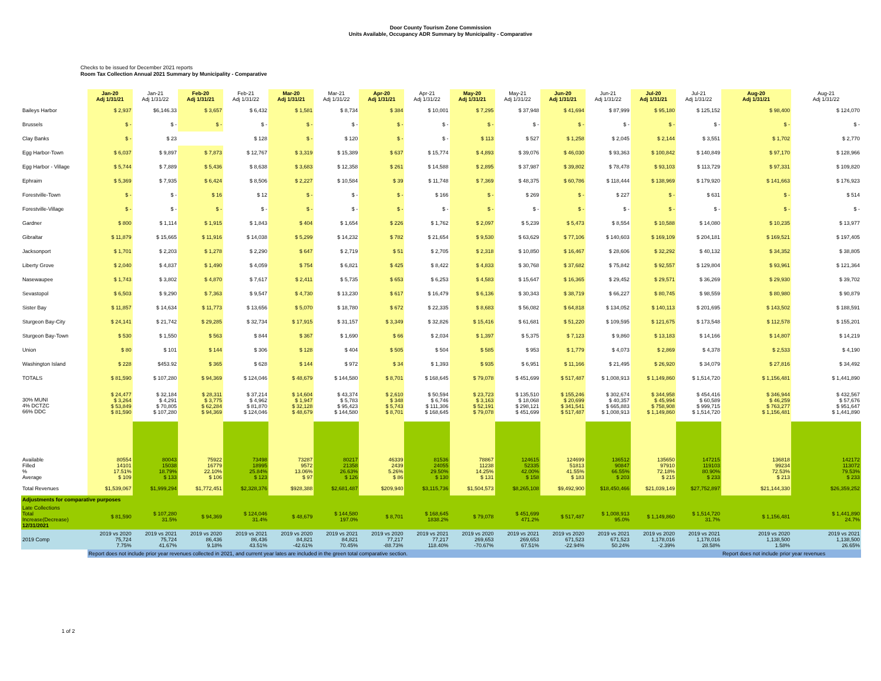Door County Tourism Zone Commission
Units Available, Occupancy ADR Summary by Municipality - Comparative
Checks to be issued for December 2021 reports
Room Tax Collection Annual 2021 Summary by Municipality - Comparative
| | Jan-20 Adj 1/31/21 | Jan-21 Adj 1/31/22 | Feb-20 Adj 1/31/21 | Feb-21 Adj 1/31/22 | Mar-20 Adj 1/31/21 | Mar-21 Adj 1/31/22 | Apr-20 Adj 1/31/21 | Apr-21 Adj 1/31/22 | May-20 Adj 1/31/21 | May-21 Adj 1/31/22 | Jun-20 Adj 1/31/21 | Jun-21 Adj 1/31/22 | Jul-20 Adj 1/31/21 | Jul-21 Adj 1/31/22 | Aug-20 Adj 1/31/21 | Aug-21 Adj 1/31/22 |
| --- | --- | --- | --- | --- | --- | --- | --- | --- | --- | --- | --- | --- | --- | --- | --- | --- |
| Baileys Harbor | $ 2,937 | $6,146.33 | $ 3,657 | $ 6,432 | $ 1,581 | $ 8,734 | $ 384 | $ 10,001 | $ 7,295 | $ 37,948 | $ 41,694 | $ 87,999 | $ 95,180 | $ 125,152 | $ 98,400 | $ 124,070 |
| Brussels | $ - | $ - | $ - | $ - | $ - | $ - | $ - | $ - | $ - | $ - | $ - | $ - | $ - | $ - | $ - | $ - |
| Clay Banks | $ - | $ 23 | | $ 128 | $ - | $ 120 | $ - | $ - | $ 113 | $ 527 | $ 1,258 | $ 2,045 | $ 2,144 | $ 3,551 | $ 1,702 | $ 2,770 |
| Egg Harbor-Town | $ 6,037 | $ 9,897 | $ 7,873 | $ 12,767 | $ 3,319 | $ 15,389 | $ 637 | $ 15,774 | $ 4,893 | $ 39,076 | $ 46,030 | $ 93,363 | $ 100,842 | $ 140,849 | $ 97,170 | $ 128,966 |
| Egg Harbor - Village | $ 5,744 | $ 7,889 | $ 5,436 | $ 8,638 | $ 3,683 | $ 12,358 | $ 261 | $ 14,588 | $ 2,895 | $ 37,987 | $ 39,802 | $ 78,478 | $ 93,103 | $ 113,729 | $ 97,331 | $ 109,820 |
| Ephraim | $ 5,369 | $ 7,935 | $ 6,424 | $ 8,506 | $ 2,227 | $ 10,584 | $ 39 | $ 11,748 | $ 7,369 | $ 48,375 | $ 60,786 | $ 118,444 | $ 138,969 | $ 179,920 | $ 141,663 | $ 176,923 |
| Forestville-Town | $ - | $ - | $ 16 | $ 12 | $ - | $ - | $ - | $ 166 | $ - | $ 269 | $ - | $ 227 | $ - | $ 631 | $ - | $ 514 |
| Forestville-Village | $ - | $ - | $ - | $ - | $ - | $ - | $ - | $ - | $ - | $ - | $ - | $ - | $ - | $ - | $ - | $ - |
| Gardner | $ 800 | $ 1,114 | $ 1,915 | $ 1,843 | $ 404 | $ 1,654 | $ 226 | $ 1,762 | $ 2,097 | $ 5,239 | $ 5,473 | $ 8,554 | $ 10,588 | $ 14,080 | $ 10,235 | $ 13,977 |
| Gibraltar | $ 11,879 | $ 15,665 | $ 11,916 | $ 14,038 | $ 5,299 | $ 14,232 | $ 782 | $ 21,654 | $ 9,530 | $ 63,629 | $ 77,106 | $ 140,603 | $ 169,109 | $ 204,181 | $ 169,521 | $ 197,405 |
| Jacksonport | $ 1,701 | $ 2,203 | $ 1,278 | $ 2,290 | $ 647 | $ 2,719 | $ 51 | $ 2,705 | $ 2,318 | $ 10,850 | $ 16,467 | $ 28,606 | $ 32,292 | $ 40,132 | $ 34,352 | $ 38,805 |
| Liberty Grove | $ 2,040 | $ 4,837 | $ 1,490 | $ 4,059 | $ 754 | $ 6,821 | $ 425 | $ 8,422 | $ 4,833 | $ 30,768 | $ 37,682 | $ 75,842 | $ 92,557 | $ 129,804 | $ 93,961 | $ 121,364 |
| Nasewaupee | $ 1,743 | $ 3,802 | $ 4,870 | $ 7,617 | $ 2,411 | $ 5,735 | $ 653 | $ 6,253 | $ 4,583 | $ 15,647 | $ 16,365 | $ 29,452 | $ 29,571 | $ 36,269 | $ 29,930 | $ 39,702 |
| Sevastopol | $ 6,503 | $ 9,290 | $ 7,363 | $ 9,547 | $ 4,730 | $ 13,230 | $ 617 | $ 16,479 | $ 6,136 | $ 30,343 | $ 38,719 | $ 66,227 | $ 80,745 | $ 98,559 | $ 80,980 | $ 90,879 |
| Sister Bay | $ 11,857 | $ 14,634 | $ 11,773 | $ 13,656 | $ 5,070 | $ 18,780 | $ 672 | $ 22,335 | $ 8,683 | $ 56,082 | $ 64,818 | $ 134,052 | $ 140,113 | $ 201,695 | $ 143,502 | $ 188,591 |
| Sturgeon Bay-City | $ 24,141 | $ 21,742 | $ 29,285 | $ 32,734 | $ 17,915 | $ 31,157 | $ 3,349 | $ 32,826 | $ 15,416 | $ 61,681 | $ 51,220 | $ 109,595 | $ 121,675 | $ 173,548 | $ 112,578 | $ 155,201 |
| Sturgeon Bay-Town | $ 530 | $ 1,550 | $ 563 | $ 844 | $ 367 | $ 1,690 | $ 66 | $ 2,034 | $ 1,397 | $ 5,375 | $ 7,123 | $ 9,860 | $ 13,183 | $ 14,166 | $ 14,807 | $ 14,219 |
| Union | $ 80 | $ 101 | $ 144 | $ 306 | $ 128 | $ 404 | $ 505 | $ 504 | $ 585 | $ 953 | $ 1,779 | $ 4,073 | $ 2,869 | $ 4,378 | $ 2,533 | $ 4,190 |
| Washington Island | $ 228 | $453.92 | $ 365 | $ 628 | $ 144 | $ 972 | $ 34 | $ 1,393 | $ 935 | $ 6,951 | $ 11,166 | $ 21,495 | $ 26,920 | $ 34,079 | $ 27,816 | $ 34,492 |
| TOTALS | $ 81,590 | $ 107,280 | $ 94,369 | $ 124,046 | $ 48,679 | $ 144,580 | $ 8,701 | $ 168,645 | $ 79,078 | $ 451,699 | $ 517,487 | $ 1,008,913 | $ 1,149,860 | $ 1,514,720 | $ 1,156,481 | $ 1,441,890 |
| 30% MUNI 4% DCTZC 66% DDC | $ 24,477 $ 3,264 $ 53,849 $ 81,590 | $ 32,184 $ 4,291 $ 70,805 $ 107,280 | $ 28,311 $ 3,775 $ 62,284 $ 94,369 | $ 37,214 $ 4,962 $ 81,870 $ 124,046 | $ 14,604 $ 1,947 $ 32,128 $ 48,679 | $ 43,374 $ 5,783 $ 95,423 $ 144,580 | $ 2,610 $ 348 $ 5,743 $ 8,701 | $ 50,594 $ 6,746 $ 111,306 $ 168,645 | $ 23,723 $ 3,163 $ 52,191 $ 79,078 | $ 135,510 $ 18,068 $ 298,121 $ 451,699 | $ 155,246 $ 20,699 $ 341,541 $ 517,487 | $ 302,674 $ 40,357 $ 665,883 $ 1,008,913 | $ 344,958 $ 45,994 $ 758,908 $ 1,149,860 | $ 454,416 $ 60,589 $ 999,715 $ 1,514,720 | $ 346,944 $ 46,259 $ 763,277 $ 1,156,481 | $ 432,567 $ 57,676 $ 951,647 $ 1,441,890 |
| Available Filled % Average | 80554 14101 17.51% $ 109 | 80043 15038 18.79% $ 133 | 75922 16779 22.10% $ 106 | 73498 18995 25.84% $ 123 | 73287 9572 13.06% $ 97 | 80217 21358 26.63% $ 126 | 46339 2439 5.26% $ 86 | 81536 24055 29.50% $ 130 | 78867 11238 14.25% $ 131 | 124615 52335 42.00% $ 158 | 124699 51813 41.55% $ 183 | 136512 90847 66.55% $ 203 | 135650 97910 72.18% $ 215 | 147215 119103 80.90% $ 233 | 136818 99234 72.53% $ 213 | 142172 113072 79.53% $ 233 |
| Total Revenues | $1,539,067 | $1,999,294 | $1,772,451 | $2,328,376 | $928,388 | $2,681,487 | $209,940 | $3,115,736 | $1,504,573 | $8,265,108 | $9,492,900 | $18,450,466 | $21,039,149 | $27,752,897 | $21,144,330 | $26,359,252 |
| Adjustments for comparative purposes | | | | | | | | | | | | | | | | |
| Late Collections Total Increase(Decrease) 12/31/2021 | $ 81,590 | $ 107,280 31.5% | $ 94,369 | $ 124,046 31.4% | $ 48,679 | $ 144,580 197.0% | $ 8,701 | $ 168,645 1838.2% | $ 79,078 | $ 451,699 471.2% | $ 517,487 | $ 1,008,913 95.0% | $ 1,149,860 | $ 1,514,720 31.7% | $ 1,156,481 | $ 1,441,890 24.7% |
| 2019 Comp | 2019 vs 2020 75,724 7.75% | 2019 vs 2021 75,724 41.67% | 2019 vs 2020 86,436 9.18% | 2019 vs 2021 86,436 43.51% | 2019 vs 2020 84,821 -42.61% | 2019 vs 2021 84,821 70.45% | 2019 vs 2020 77,217 -88.73% | 2019 vs 2021 77,217 118.40% | 2019 vs 2020 269,653 -70.67% | 2019 vs 2021 269,653 67.51% | 2019 vs 2020 671,523 -22.94% | 2019 vs 2021 671,523 50.24% | 2019 vs 2020 1,178,016 -2.39% | 2019 vs 2021 1,178,016 28.58% | 2019 vs 2020 1,138,500 1.58% | 2019 vs 2021 1,138,500 26.65% |
| | Report does not include prior year revenues collected in 2021, and current year lates are included in the green total comparative section. | | | | | | | | | | | | | | Report does not include prior year revenues | |
1 of 2